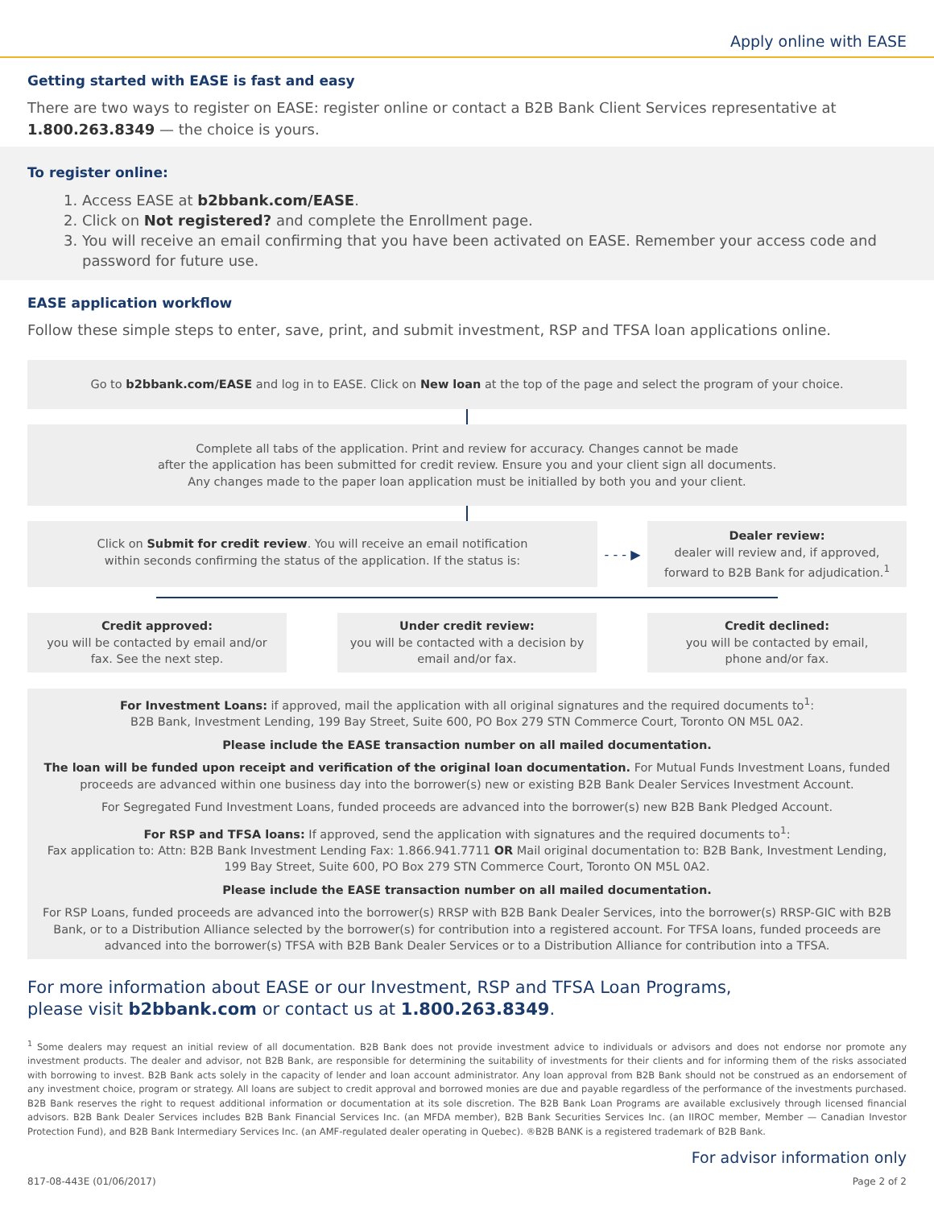Apply online with EASE
Getting started with EASE is fast and easy
There are two ways to register on EASE: register online or contact a B2B Bank Client Services representative at 1.800.263.8349 — the choice is yours.
To register online:
1. Access EASE at b2bbank.com/EASE.
2. Click on Not registered? and complete the Enrollment page.
3. You will receive an email confirming that you have been activated on EASE. Remember your access code and password for future use.
EASE application workflow
Follow these simple steps to enter, save, print, and submit investment, RSP and TFSA loan applications online.
Go to b2bbank.com/EASE and log in to EASE. Click on New loan at the top of the page and select the program of your choice.
Complete all tabs of the application. Print and review for accuracy. Changes cannot be made
after the application has been submitted for credit review. Ensure you and your client sign all documents.
Any changes made to the paper loan application must be initialled by both you and your client.
Click on Submit for credit review. You will receive an email notification
within seconds confirming the status of the application. If the status is:
- - - ▶
Dealer review:
dealer will review and, if approved,
forward to B2B Bank for adjudication.<sup>1</sup>
Credit approved:
you will be contacted by email and/or
fax. See the next step.
Under credit review:
you will be contacted with a decision by
email and/or fax.
Credit declined:
you will be contacted by email,
phone and/or fax.
For Investment Loans: if approved, mail the application with all original signatures and the required documents to<sup>1</sup>:
B2B Bank, Investment Lending, 199 Bay Street, Suite 600, PO Box 279 STN Commerce Court, Toronto ON M5L 0A2.
Please include the EASE transaction number on all mailed documentation.
The loan will be funded upon receipt and verification of the original loan documentation. For Mutual Funds Investment Loans, funded proceeds are advanced within one business day into the borrower(s) new or existing B2B Bank Dealer Services Investment Account.
For Segregated Fund Investment Loans, funded proceeds are advanced into the borrower(s) new B2B Bank Pledged Account.
For RSP and TFSA loans: If approved, send the application with signatures and the required documents to<sup>1</sup>:
Fax application to: Attn: B2B Bank Investment Lending Fax: 1.866.941.7711 OR Mail original documentation to: B2B Bank, Investment Lending, 199 Bay Street, Suite 600, PO Box 279 STN Commerce Court, Toronto ON M5L 0A2.
Please include the EASE transaction number on all mailed documentation.
For RSP Loans, funded proceeds are advanced into the borrower(s) RRSP with B2B Bank Dealer Services, into the borrower(s) RRSP-GIC with B2B Bank, or to a Distribution Alliance selected by the borrower(s) for contribution into a registered account. For TFSA loans, funded proceeds are advanced into the borrower(s) TFSA with B2B Bank Dealer Services or to a Distribution Alliance for contribution into a TFSA.
For more information about EASE or our Investment, RSP and TFSA Loan Programs,
please visit b2bbank.com or contact us at 1.800.263.8349.
<sup>1</sup> Some dealers may request an initial review of all documentation. B2B Bank does not provide investment advice to individuals or advisors and does not endorse nor promote any investment products. The dealer and advisor, not B2B Bank, are responsible for determining the suitability of investments for their clients and for informing them of the risks associated with borrowing to invest. B2B Bank acts solely in the capacity of lender and loan account administrator. Any loan approval from B2B Bank should not be construed as an endorsement of any investment choice, program or strategy. All loans are subject to credit approval and borrowed monies are due and payable regardless of the performance of the investments purchased. B2B Bank reserves the right to request additional information or documentation at its sole discretion. The B2B Bank Loan Programs are available exclusively through licensed financial advisors. B2B Bank Dealer Services includes B2B Bank Financial Services Inc. (an MFDA member), B2B Bank Securities Services Inc. (an IIROC member, Member — Canadian Investor Protection Fund), and B2B Bank Intermediary Services Inc. (an AMF-regulated dealer operating in Quebec). ®B2B BANK is a registered trademark of B2B Bank.
For advisor information only
817-08-443E (01/06/2017) Page 2 of 2